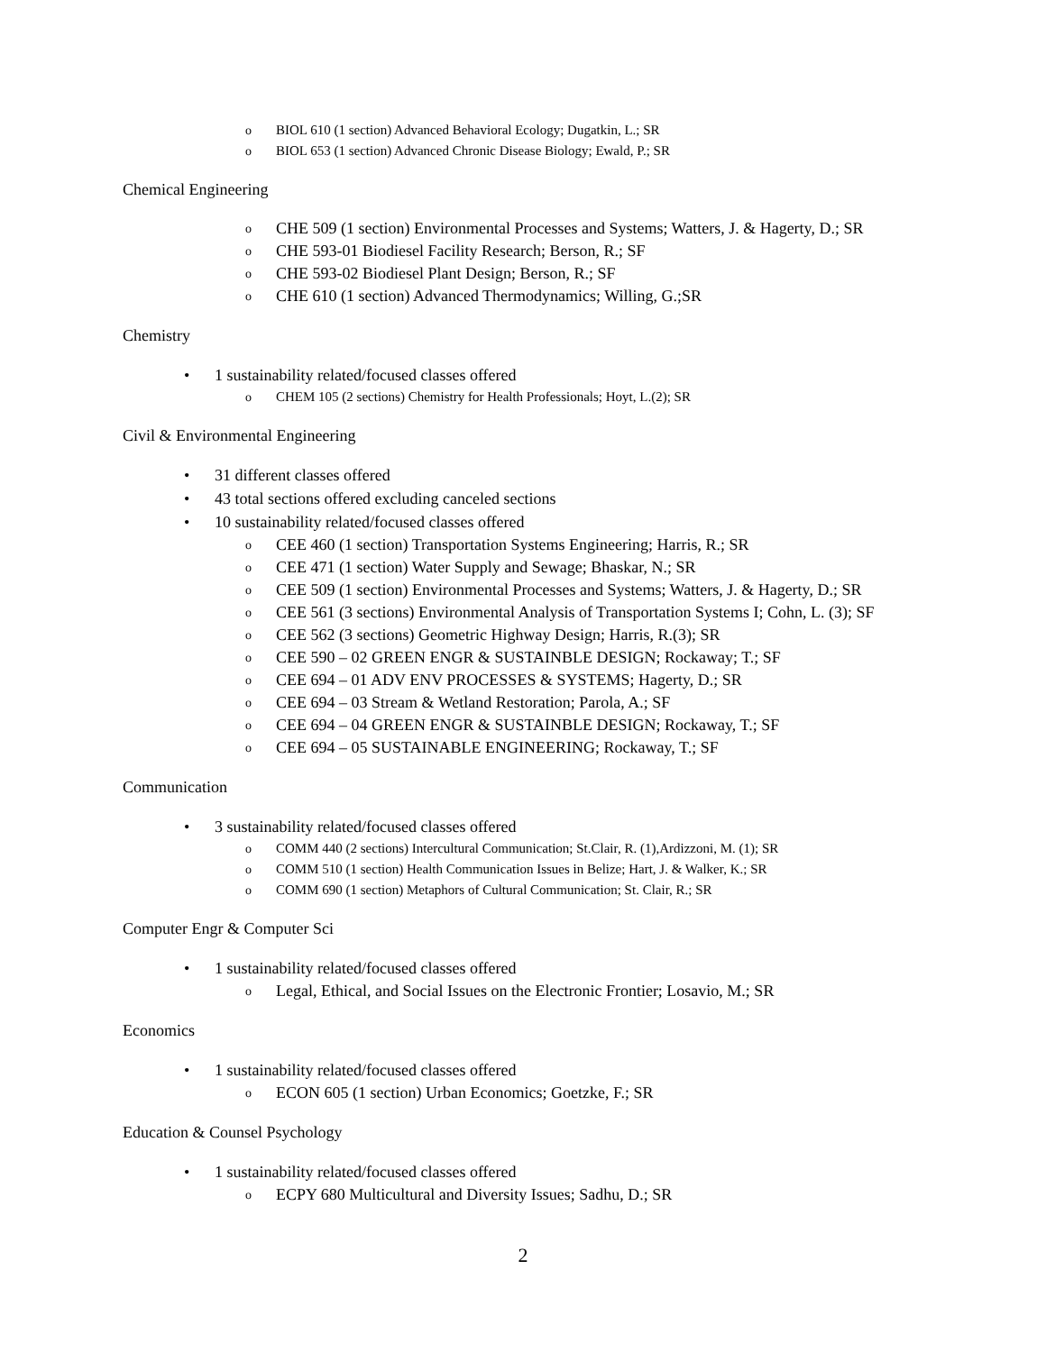o BIOL 610 (1 section) Advanced Behavioral Ecology; Dugatkin, L.; SR
o BIOL 653 (1 section) Advanced Chronic Disease Biology; Ewald, P.; SR
Chemical Engineering
o CHE 509 (1 section) Environmental Processes and Systems; Watters, J. & Hagerty, D.; SR
o CHE 593-01 Biodiesel Facility Research; Berson, R.; SF
o CHE 593-02 Biodiesel Plant Design; Berson, R.; SF
o CHE 610 (1 section) Advanced Thermodynamics; Willing, G.;SR
Chemistry
• 1 sustainability related/focused classes offered
o CHEM 105 (2 sections) Chemistry for Health Professionals; Hoyt, L.(2); SR
Civil & Environmental Engineering
• 31 different classes offered
• 43 total sections offered excluding canceled sections
• 10 sustainability related/focused classes offered
o CEE 460 (1 section) Transportation Systems Engineering; Harris, R.; SR
o CEE 471 (1 section) Water Supply and Sewage; Bhaskar, N.; SR
o CEE 509 (1 section) Environmental Processes and Systems; Watters, J. & Hagerty, D.; SR
o CEE 561 (3 sections) Environmental Analysis of Transportation Systems I; Cohn, L. (3); SF
o CEE 562 (3 sections) Geometric Highway Design; Harris, R.(3); SR
o CEE 590 – 02 GREEN ENGR & SUSTAINBLE DESIGN; Rockaway; T.; SF
o CEE 694 – 01 ADV ENV PROCESSES & SYSTEMS; Hagerty, D.; SR
o CEE 694 – 03 Stream & Wetland Restoration; Parola, A.; SF
o CEE 694 – 04 GREEN ENGR & SUSTAINBLE DESIGN; Rockaway, T.; SF
o CEE 694 – 05 SUSTAINABLE ENGINEERING; Rockaway, T.; SF
Communication
• 3 sustainability related/focused classes offered
o COMM 440 (2 sections) Intercultural Communication; St.Clair, R. (1),Ardizzoni, M. (1); SR
o COMM 510 (1 section) Health Communication Issues in Belize; Hart, J. & Walker, K.; SR
o COMM 690 (1 section) Metaphors of Cultural Communication; St. Clair, R.; SR
Computer Engr & Computer Sci
• 1 sustainability related/focused classes offered
o Legal, Ethical, and Social Issues on the Electronic Frontier; Losavio, M.; SR
Economics
• 1 sustainability related/focused classes offered
o ECON 605 (1 section) Urban Economics; Goetzke, F.; SR
Education & Counsel Psychology
• 1 sustainability related/focused classes offered
o ECPY 680 Multicultural and Diversity Issues; Sadhu, D.; SR
2